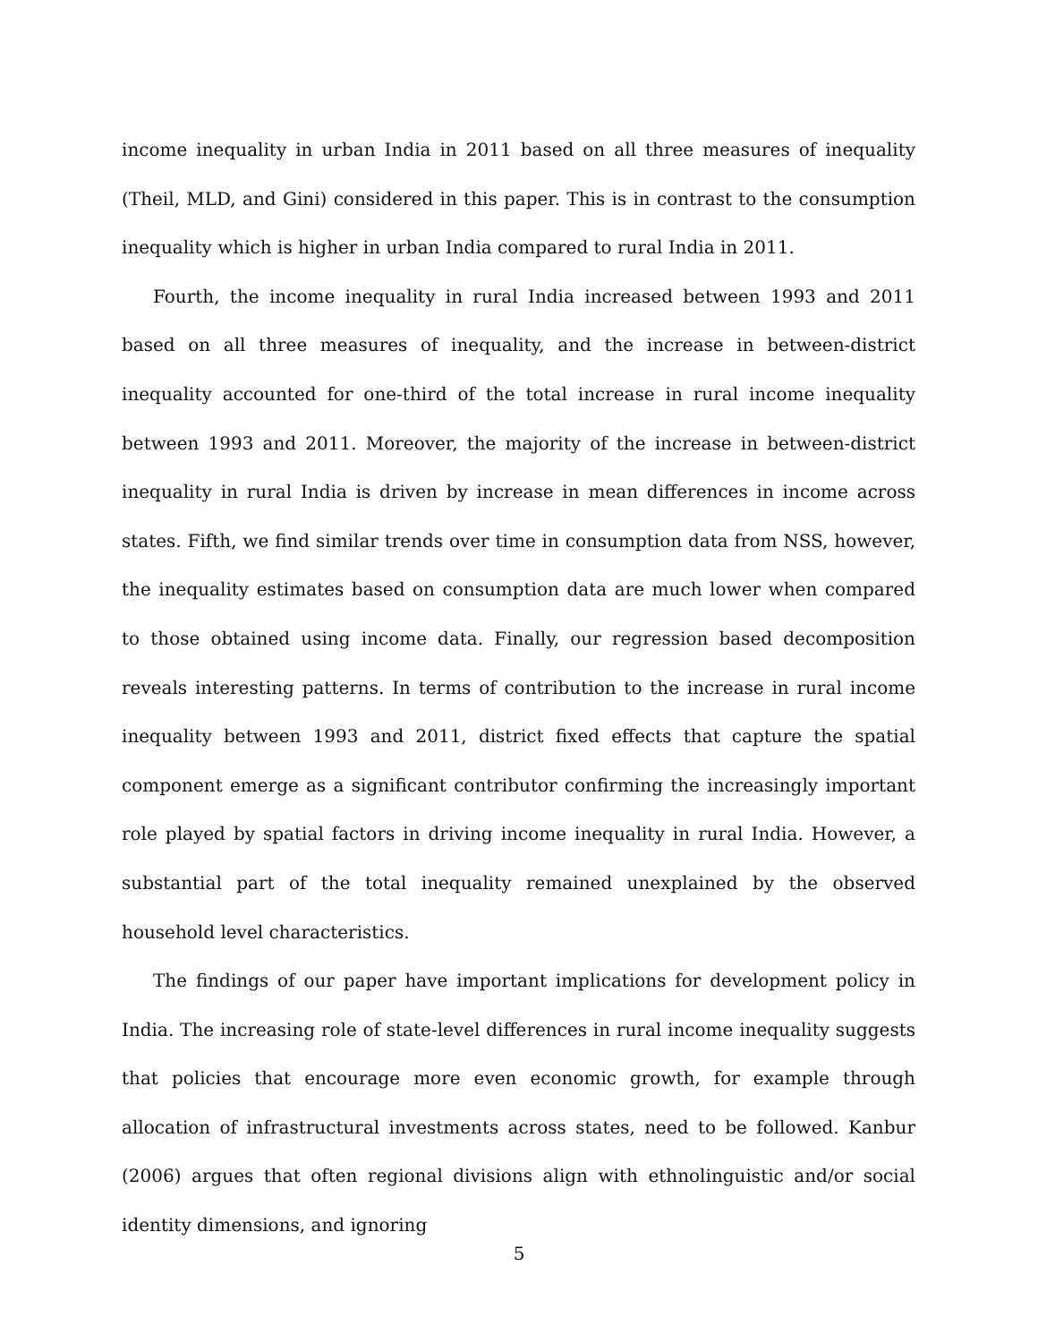income inequality in urban India in 2011 based on all three measures of inequality (Theil, MLD, and Gini) considered in this paper. This is in contrast to the consumption inequality which is higher in urban India compared to rural India in 2011.
Fourth, the income inequality in rural India increased between 1993 and 2011 based on all three measures of inequality, and the increase in between-district inequality accounted for one-third of the total increase in rural income inequality between 1993 and 2011. Moreover, the majority of the increase in between-district inequality in rural India is driven by increase in mean differences in income across states. Fifth, we find similar trends over time in consumption data from NSS, however, the inequality estimates based on consumption data are much lower when compared to those obtained using income data. Finally, our regression based decomposition reveals interesting patterns. In terms of contribution to the increase in rural income inequality between 1993 and 2011, district fixed effects that capture the spatial component emerge as a significant contributor confirming the increasingly important role played by spatial factors in driving income inequality in rural India. However, a substantial part of the total inequality remained unexplained by the observed household level characteristics.
The findings of our paper have important implications for development policy in India. The increasing role of state-level differences in rural income inequality suggests that policies that encourage more even economic growth, for example through allocation of infrastructural investments across states, need to be followed. Kanbur (2006) argues that often regional divisions align with ethnolinguistic and/or social identity dimensions, and ignoring
5